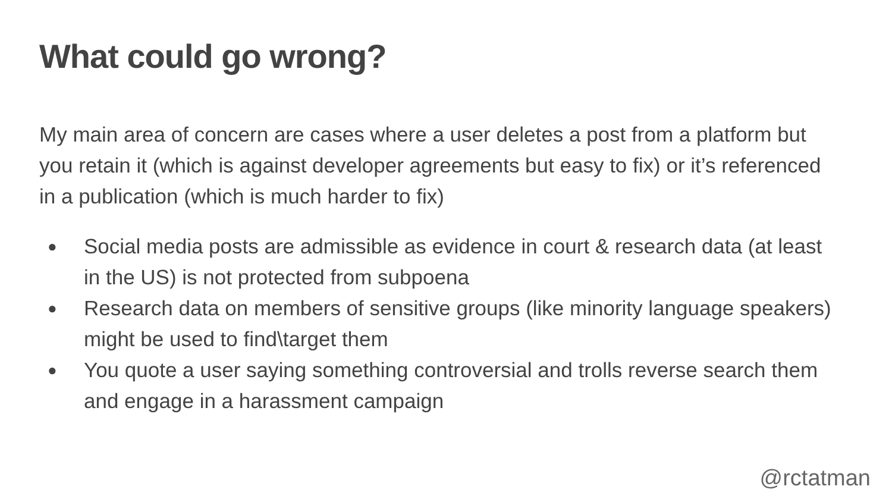What could go wrong?
My main area of concern are cases where a user deletes a post from a platform but you retain it (which is against developer agreements but easy to fix) or it’s referenced in a publication (which is much harder to fix)
● Social media posts are admissible as evidence in court & research data (at least in the US) is not protected from subpoena
● Research data on members of sensitive groups (like minority language speakers) might be used to find\target them
● You quote a user saying something controversial and trolls reverse search them and engage in a harassment campaign
@rctatman